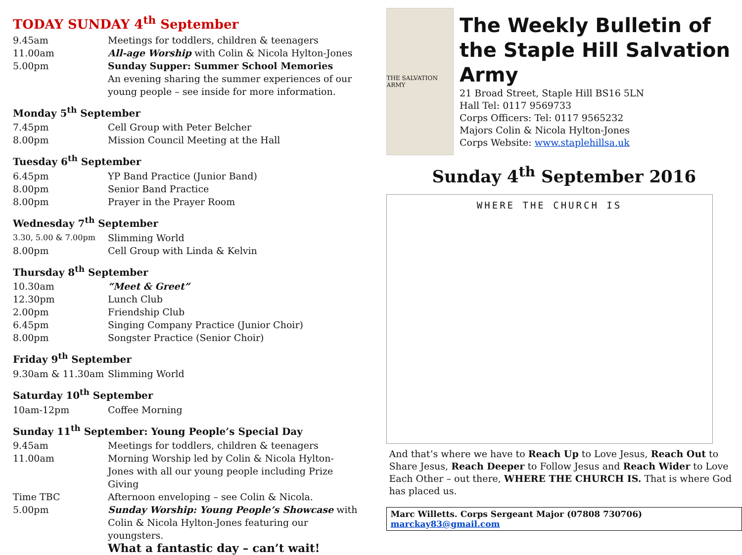TODAY SUNDAY 4<sup>th</sup> September
9.45am Meetings for toddlers, children & teenagers
11.00am All-age Worship with Colin & Nicola Hylton-Jones
5.00pm Sunday Supper: Summer School Memories
An evening sharing the summer experiences of our young people – see inside for more information.
Monday 5<sup>th</sup> September
7.45pm Cell Group with Peter Belcher
8.00pm Mission Council Meeting at the Hall
Tuesday 6<sup>th</sup> September
6.45pm YP Band Practice (Junior Band)
8.00pm Senior Band Practice
8.00pm Prayer in the Prayer Room
Wednesday 7<sup>th</sup> September
3.30, 5.00 & 7.00pm Slimming World
8.00pm Cell Group with Linda & Kelvin
Thursday 8<sup>th</sup> September
10.30am “Meet & Greet”
12.30pm Lunch Club
2.00pm Friendship Club
6.45pm Singing Company Practice (Junior Choir)
8.00pm Songster Practice (Senior Choir)
Friday 9<sup>th</sup> September
9.30am & 11.30am Slimming World
Saturday 10<sup>th</sup> September
10am-12pm Coffee Morning
Sunday 11<sup>th</sup> September: Young People’s Special Day
9.45am Meetings for toddlers, children & teenagers
11.00am Morning Worship led by Colin & Nicola Hylton-Jones with all our young people including Prize Giving
Time TBC Afternoon enveloping – see Colin & Nicola.
5.00pm Sunday Worship: Young People’s Showcase with Colin & Nicola Hylton-Jones featuring our youngsters.
What a fantastic day – can’t wait!
THE SALVATION ARMY
The Weekly Bulletin of the Staple Hill Salvation Army
21 Broad Street, Staple Hill BS16 5LN
Hall Tel: 0117 9569733
Corps Officers: Tel: 0117 9565232
Majors Colin & Nicola Hylton-Jones
Corps Website: www.staplehillsa.uk
Sunday 4<sup>th</sup> September 2016
WHERE THE CHURCH IS
And that’s where we have to Reach Up to Love Jesus, Reach Out to Share Jesus, Reach Deeper to Follow Jesus and Reach Wider to Love Each Other – out there, WHERE THE CHURCH IS. That is where God has placed us.
Marc Willetts. Corps Sergeant Major (07808 730706) marckay83@gmail.com